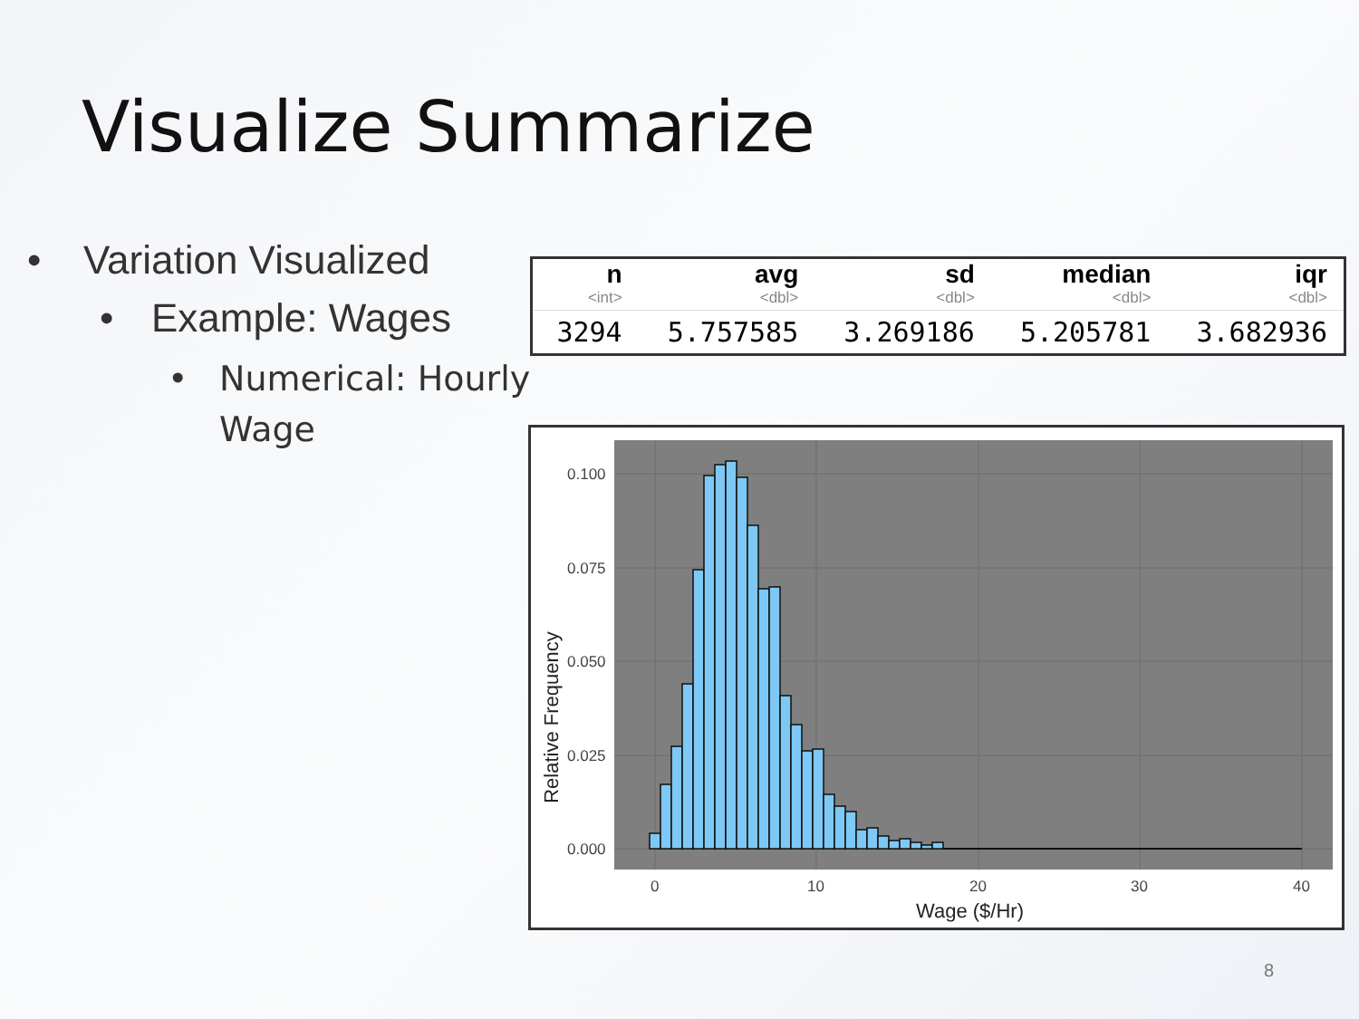Visualize Summarize
• Variation Visualized
• Example: Wages
• Numerical: Hourly Wage
| n <int> | avg <dbl> | sd <dbl> | median <dbl> | iqr <dbl> |
| --- | --- | --- | --- | --- |
| 3294 | 5.757585 | 3.269186 | 5.205781 | 3.682936 |
0.100
0.075
0.050
0.025
0.000
0
10
20
30
40
Wage ($/Hr)
Relative Frequency
8